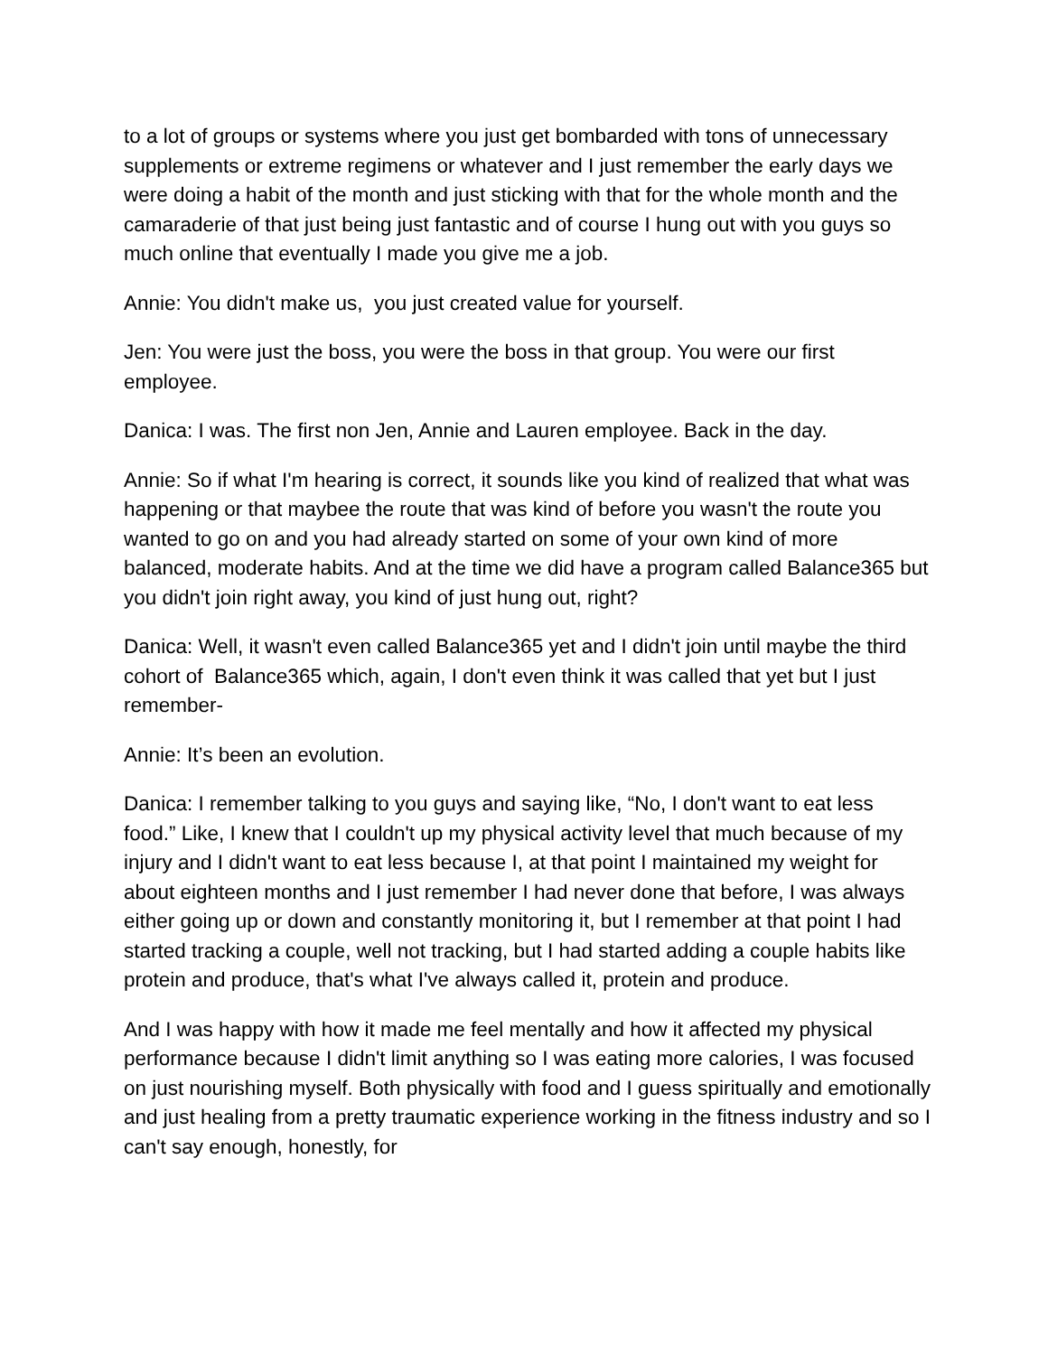to a lot of groups or systems where you just get bombarded with tons of unnecessary supplements or extreme regimens or whatever and I just remember the early days we were doing a habit of the month and just sticking with that for the whole month and the camaraderie of that just being just fantastic and of course I hung out with you guys so much online that eventually I made you give me a job.
Annie: You didn't make us, you just created value for yourself.
Jen: You were just the boss, you were the boss in that group. You were our first employee.
Danica: I was. The first non Jen, Annie and Lauren employee. Back in the day.
Annie: So if what I'm hearing is correct, it sounds like you kind of realized that what was happening or that maybee the route that was kind of before you wasn't the route you wanted to go on and you had already started on some of your own kind of more balanced, moderate habits. And at the time we did have a program called Balance365 but you didn't join right away, you kind of just hung out, right?
Danica: Well, it wasn't even called Balance365 yet and I didn't join until maybe the third cohort of Balance365 which, again, I don't even think it was called that yet but I just remember-
Annie: It’s been an evolution.
Danica: I remember talking to you guys and saying like, “No, I don't want to eat less food.” Like, I knew that I couldn't up my physical activity level that much because of my injury and I didn't want to eat less because I, at that point I maintained my weight for about eighteen months and I just remember I had never done that before, I was always either going up or down and constantly monitoring it, but I remember at that point I had started tracking a couple, well not tracking, but I had started adding a couple habits like protein and produce, that's what I've always called it, protein and produce.
And I was happy with how it made me feel mentally and how it affected my physical performance because I didn't limit anything so I was eating more calories, I was focused on just nourishing myself. Both physically with food and I guess spiritually and emotionally and just healing from a pretty traumatic experience working in the fitness industry and so I can't say enough, honestly, for